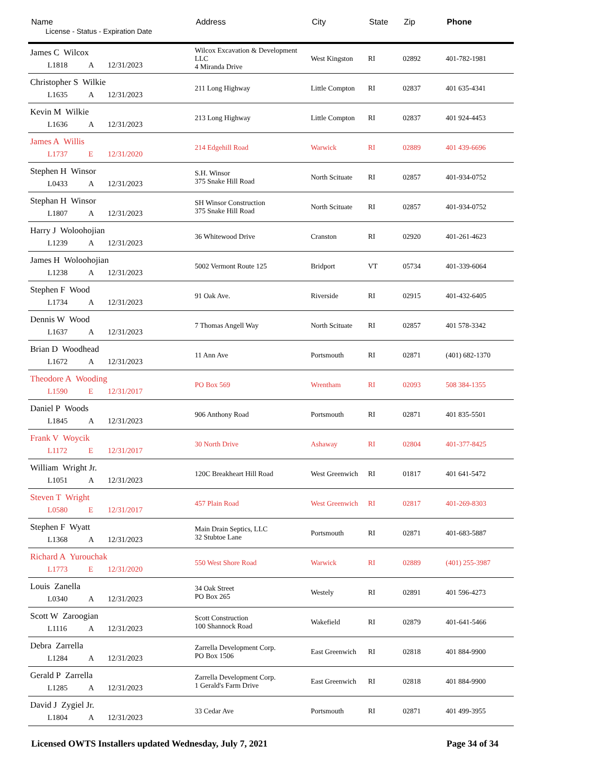| Name License - Status - Expiration Date | Address | City | State | Zip | Phone |
| --- | --- | --- | --- | --- | --- |
| James C Wilcox L1818 A 12/31/2023 | Wilcox Excavation & Development LLC 4 Miranda Drive | West Kingston | RI | 02892 | 401-782-1981 |
| Christopher S Wilkie L1635 A 12/31/2023 | 211 Long Highway | Little Compton | RI | 02837 | 401 635-4341 |
| Kevin M Wilkie L1636 A 12/31/2023 | 213 Long Highway | Little Compton | RI | 02837 | 401 924-4453 |
| James A Willis L1737 E 12/31/2020 | 214 Edgehill Road | Warwick | RI | 02889 | 401 439-6696 |
| Stephen H Winsor L0433 A 12/31/2023 | S.H. Winsor 375 Snake Hill Road | North Scituate | RI | 02857 | 401-934-0752 |
| Stephan H Winsor L1807 A 12/31/2023 | SH Winsor Construction 375 Snake Hill Road | North Scituate | RI | 02857 | 401-934-0752 |
| Harry J Woloohojian L1239 A 12/31/2023 | 36 Whitewood Drive | Cranston | RI | 02920 | 401-261-4623 |
| James H Woloohojian L1238 A 12/31/2023 | 5002 Vermont Route 125 | Bridport | VT | 05734 | 401-339-6064 |
| Stephen F Wood L1734 A 12/31/2023 | 91 Oak Ave. | Riverside | RI | 02915 | 401-432-6405 |
| Dennis W Wood L1637 A 12/31/2023 | 7 Thomas Angell Way | North Scituate | RI | 02857 | 401 578-3342 |
| Brian D Woodhead L1672 A 12/31/2023 | 11 Ann Ave | Portsmouth | RI | 02871 | (401) 682-1370 |
| Theodore A Wooding L1590 E 12/31/2017 | PO Box 569 | Wrentham | RI | 02093 | 508 384-1355 |
| Daniel P Woods L1845 A 12/31/2023 | 906 Anthony Road | Portsmouth | RI | 02871 | 401 835-5501 |
| Frank V Woycik L1172 E 12/31/2017 | 30 North Drive | Ashaway | RI | 02804 | 401-377-8425 |
| William Wright Jr. L1051 A 12/31/2023 | 120C Breakheart Hill Road | West Greenwich | RI | 01817 | 401 641-5472 |
| Steven T Wright L0580 E 12/31/2017 | 457 Plain Road | West Greenwich | RI | 02817 | 401-269-8303 |
| Stephen F Wyatt L1368 A 12/31/2023 | Main Drain Septics, LLC 32 Stubtoe Lane | Portsmouth | RI | 02871 | 401-683-5887 |
| Richard A Yurouchak L1773 E 12/31/2020 | 550 West Shore Road | Warwick | RI | 02889 | (401) 255-3987 |
| Louis Zanella L0340 A 12/31/2023 | 34 Oak Street PO Box 265 | Westely | RI | 02891 | 401 596-4273 |
| Scott W Zaroogian L1116 A 12/31/2023 | Scott Construction 100 Shannock Road | Wakefield | RI | 02879 | 401-641-5466 |
| Debra Zarrella L1284 A 12/31/2023 | Zarrella Development Corp. PO Box 1506 | East Greenwich | RI | 02818 | 401 884-9900 |
| Gerald P Zarrella L1285 A 12/31/2023 | Zarrella Development Corp. 1 Gerald's Farm Drive | East Greenwich | RI | 02818 | 401 884-9900 |
| David J Zygiel Jr. L1804 A 12/31/2023 | 33 Cedar Ave | Portsmouth | RI | 02871 | 401 499-3955 |
Licensed OWTS Installers updated Wednesday, July 7, 2021 Page 34 of 34